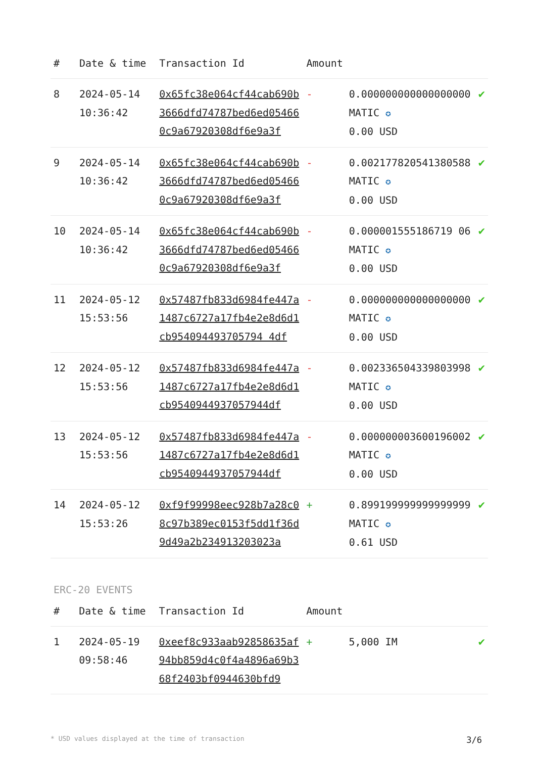| # | Date & time | Transaction Id | Amount | | |
| --- | --- | --- | --- | --- | --- |
| 8 | 2024-05-14 10:36:42 | 0x65fc38e064cf44cab690b3666dfd74787bed6ed054660c9a67920308df6e9a3f | - | 0.000000000000000000 MATIC ✪ 0.00 USD | ✔ |
| 9 | 2024-05-14 10:36:42 | 0x65fc38e064cf44cab690b3666dfd74787bed6ed054660c9a67920308df6e9a3f | - | 0.002177820541380588 MATIC ✪ 0.00 USD | ✔ |
| 10 | 2024-05-14 10:36:42 | 0x65fc38e064cf44cab690b3666dfd74787bed6ed054660c9a67920308df6e9a3f | - | 0.000001555186719 06 MATIC ✪ 0.00 USD | ✔ |
| 11 | 2024-05-12 15:53:56 | 0x57487fb833d6984fe447a1487c6727a17fb4e2e8d6d1cb954094493705794 4df | - | 0.000000000000000000 MATIC ✪ 0.00 USD | ✔ |
| 12 | 2024-05-12 15:53:56 | 0x57487fb833d6984fe447a1487c6727a17fb4e2e8d6d1cb9540944937057944df | - | 0.002336504339803998 MATIC ✪ 0.00 USD | ✔ |
| 13 | 2024-05-12 15:53:56 | 0x57487fb833d6984fe447a1487c6727a17fb4e2e8d6d1cb9540944937057944df | - | 0.000000003600196002 MATIC ✪ 0.00 USD | ✔ |
| 14 | 2024-05-12 15:53:26 | 0xf9f99998eec928b7a28c08c97b389ec0153f5dd1f36d9d49a2b234913203023a | + | 0.899199999999999999 MATIC ✪ 0.61 USD | ✔ |
ERC-20 EVENTS
| # | Date & time | Transaction Id | Amount | | |
| --- | --- | --- | --- | --- | --- |
| 1 | 2024-05-19 09:58:46 | 0xeef8c933aab92858635af94bb859d4c0f4a4896a69b368f2403bf0944630bfd9 | + | 5,000 IM | ✔ |
* USD values displayed at the time of transaction 3/6